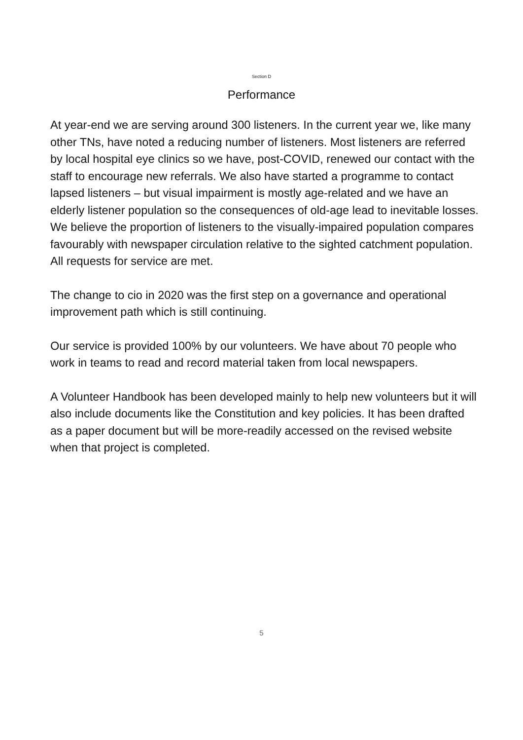Section D
Performance
At year-end we are serving around 300 listeners. In the current year we, like many other TNs, have noted a reducing number of listeners. Most listeners are referred by local hospital eye clinics so we have, post-COVID, renewed our contact with the staff to encourage new referrals. We also have started a programme to contact lapsed listeners – but visual impairment is mostly age-related and we have an elderly listener population so the consequences of old-age lead to inevitable losses. We believe the proportion of listeners to the visually-impaired population compares favourably with newspaper circulation relative to the sighted catchment population. All requests for service are met.
The change to cio in 2020 was the first step on a governance and operational improvement path which is still continuing.
Our service is provided 100% by our volunteers. We have about 70 people who work in teams to read and record material taken from local newspapers.
A Volunteer Handbook has been developed mainly to help new volunteers but it will also include documents like the Constitution and key policies. It has been drafted as a paper document but will be more-readily accessed on the revised website when that project is completed.
5